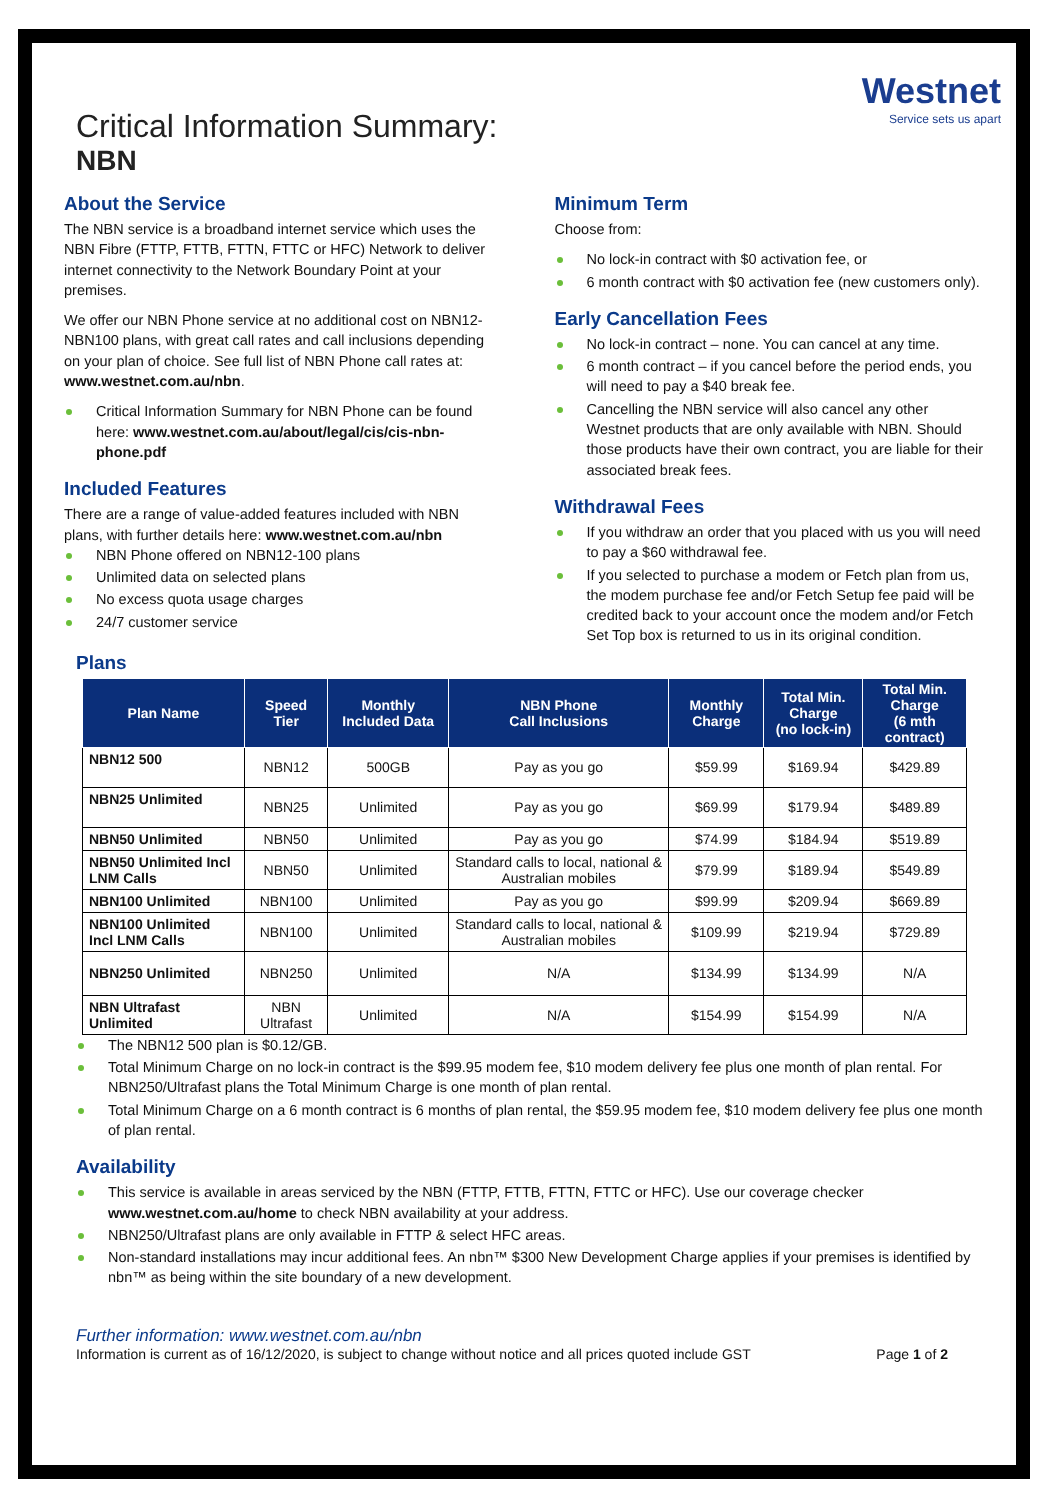Westnet
Service sets us apart
Critical Information Summary:
NBN
About the Service
The NBN service is a broadband internet service which uses the NBN Fibre (FTTP, FTTB, FTTN, FTTC or HFC) Network to deliver internet connectivity to the Network Boundary Point at your premises.
We offer our NBN Phone service at no additional cost on NBN12-NBN100 plans, with great call rates and call inclusions depending on your plan of choice. See full list of NBN Phone call rates at: www.westnet.com.au/nbn.
Critical Information Summary for NBN Phone can be found here: www.westnet.com.au/about/legal/cis/cis-nbn-phone.pdf
Included Features
There are a range of value-added features included with NBN plans, with further details here: www.westnet.com.au/nbn
NBN Phone offered on NBN12-100 plans
Unlimited data on selected plans
No excess quota usage charges
24/7 customer service
Minimum Term
Choose from:
No lock-in contract with $0 activation fee, or
6 month contract with $0 activation fee (new customers only).
Early Cancellation Fees
No lock-in contract – none. You can cancel at any time.
6 month contract – if you cancel before the period ends, you will need to pay a $40 break fee.
Cancelling the NBN service will also cancel any other Westnet products that are only available with NBN. Should those products have their own contract, you are liable for their associated break fees.
Withdrawal Fees
If you withdraw an order that you placed with us you will need to pay a $60 withdrawal fee.
If you selected to purchase a modem or Fetch plan from us, the modem purchase fee and/or Fetch Setup fee paid will be credited back to your account once the modem and/or Fetch Set Top box is returned to us in its original condition.
Plans
| Plan Name | Speed Tier | Monthly Included Data | NBN Phone Call Inclusions | Monthly Charge | Total Min. Charge (no lock-in) | Total Min. Charge (6 mth contract) |
| --- | --- | --- | --- | --- | --- | --- |
| NBN12 500 | NBN12 | 500GB | Pay as you go | $59.99 | $169.94 | $429.89 |
| NBN25 Unlimited | NBN25 | Unlimited | Pay as you go | $69.99 | $179.94 | $489.89 |
| NBN50 Unlimited | NBN50 | Unlimited | Pay as you go | $74.99 | $184.94 | $519.89 |
| NBN50 Unlimited Incl LNM Calls | NBN50 | Unlimited | Standard calls to local, national & Australian mobiles | $79.99 | $189.94 | $549.89 |
| NBN100 Unlimited | NBN100 | Unlimited | Pay as you go | $99.99 | $209.94 | $669.89 |
| NBN100 Unlimited Incl LNM Calls | NBN100 | Unlimited | Standard calls to local, national & Australian mobiles | $109.99 | $219.94 | $729.89 |
| NBN250 Unlimited | NBN250 | Unlimited | N/A | $134.99 | $134.99 | N/A |
| NBN Ultrafast Unlimited | NBN Ultrafast | Unlimited | N/A | $154.99 | $154.99 | N/A |
The NBN12 500 plan is $0.12/GB.
Total Minimum Charge on no lock-in contract is the $99.95 modem fee, $10 modem delivery fee plus one month of plan rental. For NBN250/Ultrafast plans the Total Minimum Charge is one month of plan rental.
Total Minimum Charge on a 6 month contract is 6 months of plan rental, the $59.95 modem fee, $10 modem delivery fee plus one month of plan rental.
Availability
This service is available in areas serviced by the NBN (FTTP, FTTB, FTTN, FTTC or HFC). Use our coverage checker www.westnet.com.au/home to check NBN availability at your address.
NBN250/Ultrafast plans are only available in FTTP & select HFC areas.
Non-standard installations may incur additional fees. An nbn™ $300 New Development Charge applies if your premises is identified by nbn™ as being within the site boundary of a new development.
Further information: www.westnet.com.au/nbn
Information is current as of 16/12/2020, is subject to change without notice and all prices quoted include GST Page 1 of 2